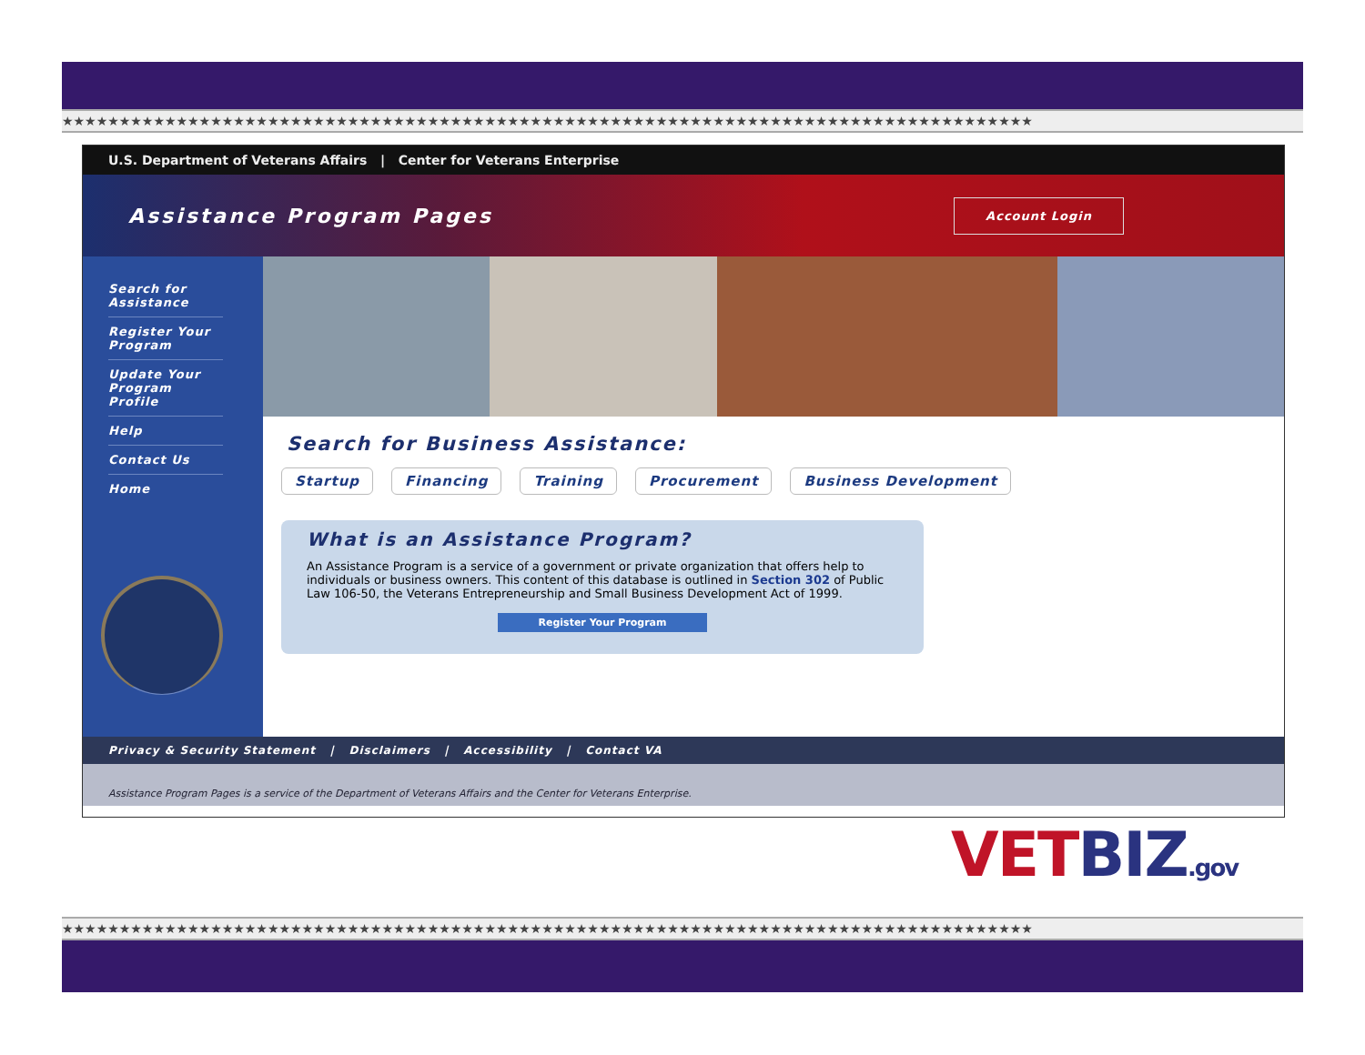★★★★★★★★★★★★★★★★★★★★★★★★★★★★★★★★★★★★★★★★★★★★★★★★★★★★★★★★★★★★★★★★★★★★★★★★★★★★★★★★★★★★★
U.S. Department of Veterans Affairs | Center for Veterans Enterprise
Assistance Program Pages
Account Login
Search for Assistance
Register Your Program
Update Your Program Profile
Help
Contact Us
Home
Search for Business Assistance:
Startup Financing Training Procurement Business Development
What is an Assistance Program?
An Assistance Program is a service of a government or private organization that offers help to individuals or business owners. This content of this database is outlined in Section 302 of Public Law 106-50, the Veterans Entrepreneurship and Small Business Development Act of 1999.
Register Your Program
Privacy & Security Statement | Disclaimers | Accessibility | Contact VA
Assistance Program Pages is a service of the Department of Veterans Affairs and the Center for Veterans Enterprise.
VETBIZ.gov
★★★★★★★★★★★★★★★★★★★★★★★★★★★★★★★★★★★★★★★★★★★★★★★★★★★★★★★★★★★★★★★★★★★★★★★★★★★★★★★★★★★★★